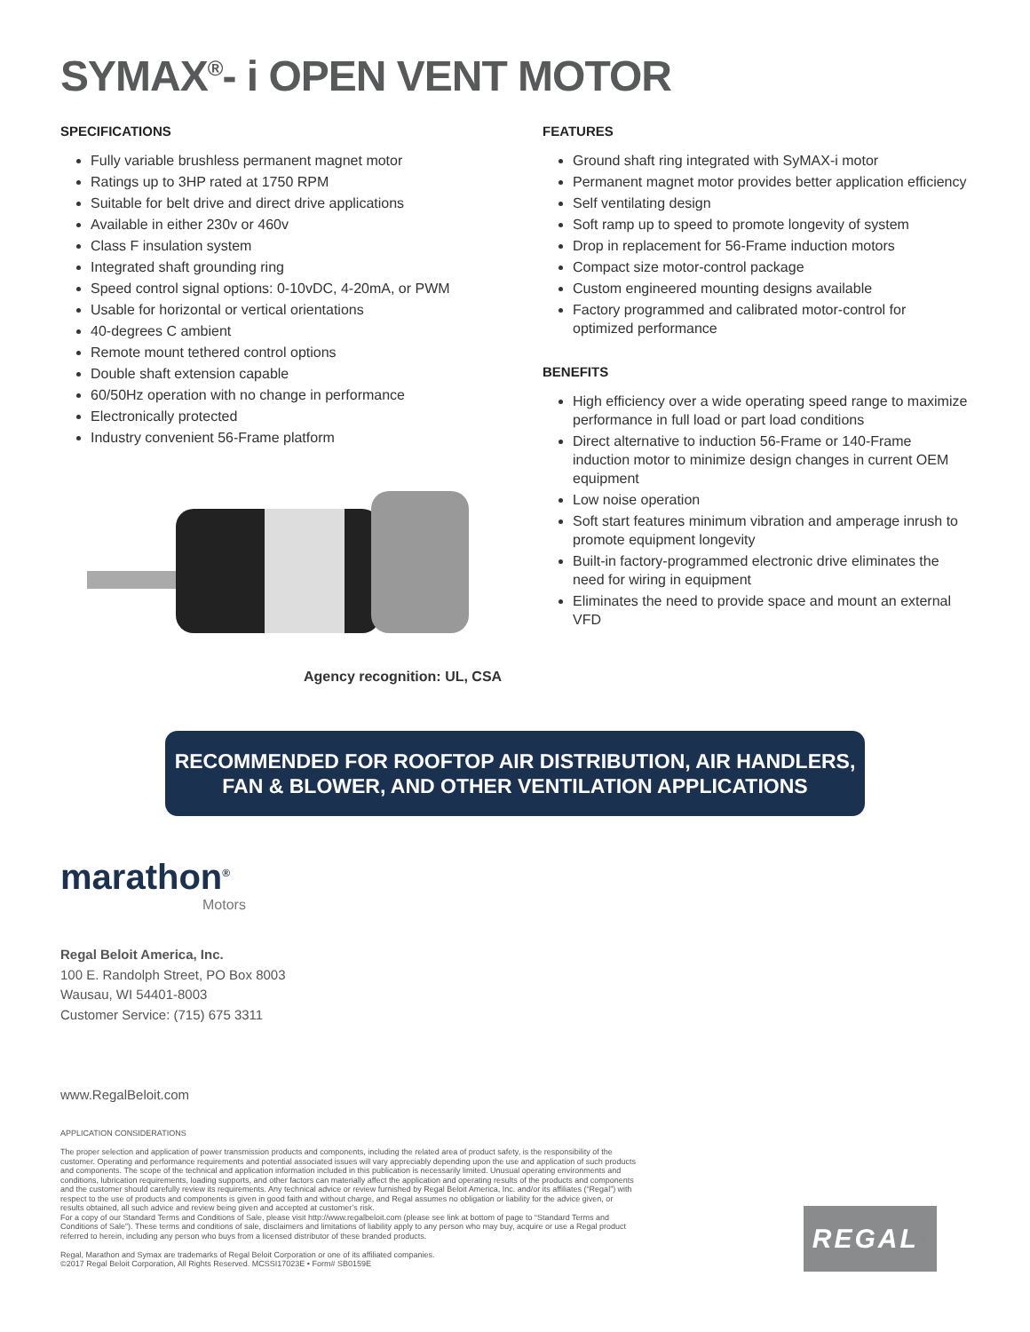SYMAX<sup>®</sup>- i OPEN VENT MOTOR
SPECIFICATIONS
Fully variable brushless permanent magnet motor
Ratings up to 3HP rated at 1750 RPM
Suitable for belt drive and direct drive applications
Available in either 230v or 460v
Class F insulation system
Integrated shaft grounding ring
Speed control signal options: 0-10vDC, 4-20mA, or PWM
Usable for horizontal or vertical orientations
40-degrees C ambient
Remote mount tethered control options
Double shaft extension capable
60/50Hz operation with no change in performance
Electronically protected
Industry convenient 56-Frame platform
Agency recognition: UL, CSA
FEATURES
Ground shaft ring integrated with SyMAX-i motor
Permanent magnet motor provides better application efficiency
Self ventilating design
Soft ramp up to speed to promote longevity of system
Drop in replacement for 56-Frame induction motors
Compact size motor-control package
Custom engineered mounting designs available
Factory programmed and calibrated motor-control for optimized performance
BENEFITS
High efficiency over a wide operating speed range to maximize performance in full load or part load conditions
Direct alternative to induction 56-Frame or 140-Frame induction motor to minimize design changes in current OEM equipment
Low noise operation
Soft start features minimum vibration and amperage inrush to promote equipment longevity
Built-in factory-programmed electronic drive eliminates the need for wiring in equipment
Eliminates the need to provide space and mount an external VFD
RECOMMENDED FOR ROOFTOP AIR DISTRIBUTION, AIR HANDLERS,
FAN & BLOWER, AND OTHER VENTILATION APPLICATIONS
marathon<sup>®</sup>
Motors
Regal Beloit America, Inc.
100 E. Randolph Street, PO Box 8003
Wausau, WI 54401-8003
Customer Service: (715) 675 3311
www.RegalBeloit.com
APPLICATION CONSIDERATIONS
The proper selection and application of power transmission products and components, including the related area of product safety, is the responsibility of the customer. Operating and performance requirements and potential associated issues will vary appreciably depending upon the use and application of such products and components. The scope of the technical and application information included in this publication is necessarily limited. Unusual operating environments and conditions, lubrication requirements, loading supports, and other factors can materially affect the application and operating results of the products and components and the customer should carefully review its requirements. Any technical advice or review furnished by Regal Beloit America, Inc. and/or its affiliates (“Regal”) with respect to the use of products and components is given in good faith and without charge, and Regal assumes no obligation or liability for the advice given, or results obtained, all such advice and review being given and accepted at customer’s risk.
For a copy of our Standard Terms and Conditions of Sale, please visit http://www.regalbeloit.com (please see link at bottom of page to “Standard Terms and Conditions of Sale”). These terms and conditions of sale, disclaimers and limitations of liability apply to any person who may buy, acquire or use a Regal product referred to herein, including any person who buys from a licensed distributor of these branded products.
Regal, Marathon and Symax are trademarks of Regal Beloit Corporation or one of its affiliated companies.
©2017 Regal Beloit Corporation, All Rights Reserved. MCSSI17023E • Form# SB0159E
REGAL<sup>®</sup>